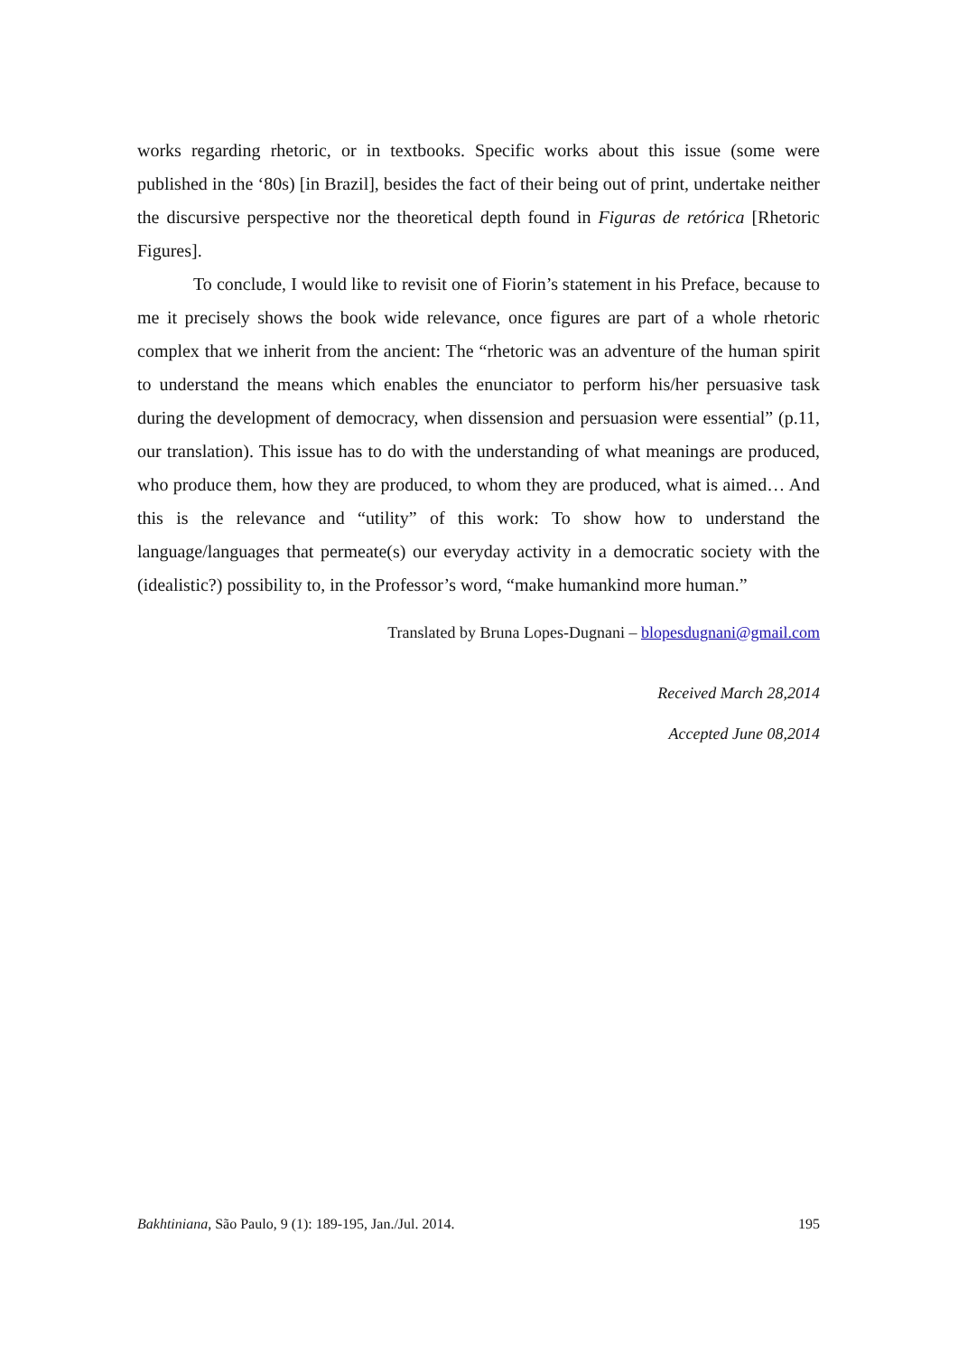works regarding rhetoric, or in textbooks. Specific works about this issue (some were published in the ‘80s) [in Brazil], besides the fact of their being out of print, undertake neither the discursive perspective nor the theoretical depth found in Figuras de retórica [Rhetoric Figures].
To conclude, I would like to revisit one of Fiorin’s statement in his Preface, because to me it precisely shows the book wide relevance, once figures are part of a whole rhetoric complex that we inherit from the ancient: The “rhetoric was an adventure of the human spirit to understand the means which enables the enunciator to perform his/her persuasive task during the development of democracy, when dissension and persuasion were essential” (p.11, our translation). This issue has to do with the understanding of what meanings are produced, who produce them, how they are produced, to whom they are produced, what is aimed… And this is the relevance and “utility” of this work: To show how to understand the language/languages that permeate(s) our everyday activity in a democratic society with the (idealistic?) possibility to, in the Professor’s word, “make humankind more human.”
Translated by Bruna Lopes-Dugnani – blopesdugnani@gmail.com
Received March 28,2014
Accepted June 08,2014
Bakhtiniana, São Paulo, 9 (1): 189-195, Jan./Jul. 2014. 195